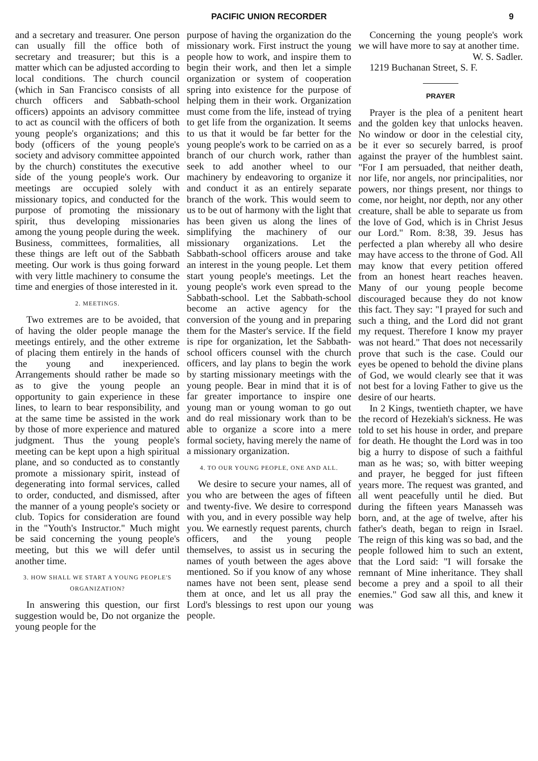PACIFIC UNION RECORDER 9
and a secretary and treasurer. One person can usually fill the office both of secretary and treasurer; but this is a matter which can be adjusted according to local conditions. The church council (which in San Francisco consists of all church officers and Sabbath-school officers) appoints an advisory committee to act as council with the officers of both young people's organizations; and this body (officers of the young people's society and advisory committee appointed by the church) constitutes the executive side of the young people's work. Our meetings are occupied solely with missionary topics, and conducted for the purpose of promoting the missionary spirit, thus developing missionaries among the young people during the week. Business, committees, formalities, all these things are left out of the Sabbath meeting. Our work is thus going forward with very little machinery to consume the time and energies of those interested in it.
2. MEETINGS.
Two extremes are to be avoided, that of having the older people manage the meetings entirely, and the other extreme of placing them entirely in the hands of the young and inexperienced. Arrangements should rather be made so as to give the young people an opportunity to gain experience in these lines, to learn to bear responsibility, and at the same time be assisted in the work by those of more experience and matured judgment. Thus the young people's meeting can be kept upon a high spiritual plane, and so conducted as to constantly promote a missionary spirit, instead of degenerating into formal services, called to order, conducted, and dismissed, after the manner of a young people's society or club. Topics for consideration are found in the "Youth's Instructor." Much might be said concerning the young people's meeting, but this we will defer until another time.
3. HOW SHALL WE START A YOUNG PEOPLE'S ORGANIZATION?
In answering this question, our first suggestion would be, Do not organize the young people for the
purpose of having the organization do the missionary work. First instruct the young people how to work, and inspire them to begin their work, and then let a simple organization or system of cooperation spring into existence for the purpose of helping them in their work. Organization must come from the life, instead of trying to get life from the organization. It seems to us that it would be far better for the young people's work to be carried on as a branch of our church work, rather than seek to add another wheel to our machinery by endeavoring to organize it and conduct it as an entirely separate branch of the work. This would seem to us to be out of harmony with the light that has been given us along the lines of simplifying the machinery of our missionary organizations. Let the Sabbath-school officers arouse and take an interest in the young people. Let them start young people's meetings. Let the young people's work even spread to the Sabbath-school. Let the Sabbath-school become an active agency for the conversion of the young and in preparing them for the Master's service. If the field is ripe for organization, let the Sabbath-school officers counsel with the church officers, and lay plans to begin the work by starting missionary meetings with the young people. Bear in mind that it is of far greater importance to inspire one young man or young woman to go out and do real missionary work than to be able to organize a score into a mere formal society, having merely the name of a missionary organization.
4. TO OUR YOUNG PEOPLE, ONE AND ALL.
We desire to secure your names, all of you who are between the ages of fifteen and twenty-five. We desire to correspond with you, and in every possible way help you. We earnestly request parents, church officers, and the young people themselves, to assist us in securing the names of youth between the ages above mentioned. So if you know of any whose names have not been sent, please send them at once, and let us all pray the Lord's blessings to rest upon our young people.
Concerning the young people's work we will have more to say at another time.
W. S. Sadler.
1219 Buchanan Street, S. F.
PRAYER
Prayer is the plea of a penitent heart and the golden key that unlocks heaven. No window or door in the celestial city, be it ever so securely barred, is proof against the prayer of the humblest saint. "For I am persuaded, that neither death, nor life, nor angels, nor principalities, nor powers, nor things present, nor things to come, nor height, nor depth, nor any other creature, shall be able to separate us from the love of God, which is in Christ Jesus our Lord." Rom. 8:38, 39. Jesus has perfected a plan whereby all who desire may have access to the throne of God. All may know that every petition offered from an honest heart reaches heaven. Many of our young people become discouraged because they do not know this fact. They say: "I prayed for such and such a thing, and the Lord did not grant my request. Therefore I know my prayer was not heard." That does not necessarily prove that such is the case. Could our eyes be opened to behold the divine plans of God, we would clearly see that it was not best for a loving Father to give us the desire of our hearts.
In 2 Kings, twentieth chapter, we have the record of Hezekiah's sickness. He was told to set his house in order, and prepare for death. He thought the Lord was in too big a hurry to dispose of such a faithful man as he was; so, with bitter weeping and prayer, he begged for just fifteen years more. The request was granted, and all went peacefully until he died. But during the fifteen years Manasseh was born, and, at the age of twelve, after his father's death, began to reign in Israel. The reign of this king was so bad, and the people followed him to such an extent, that the Lord said: "I will forsake the remnant of Mine inheritance. They shall become a prey and a spoil to all their enemies." God saw all this, and knew it was